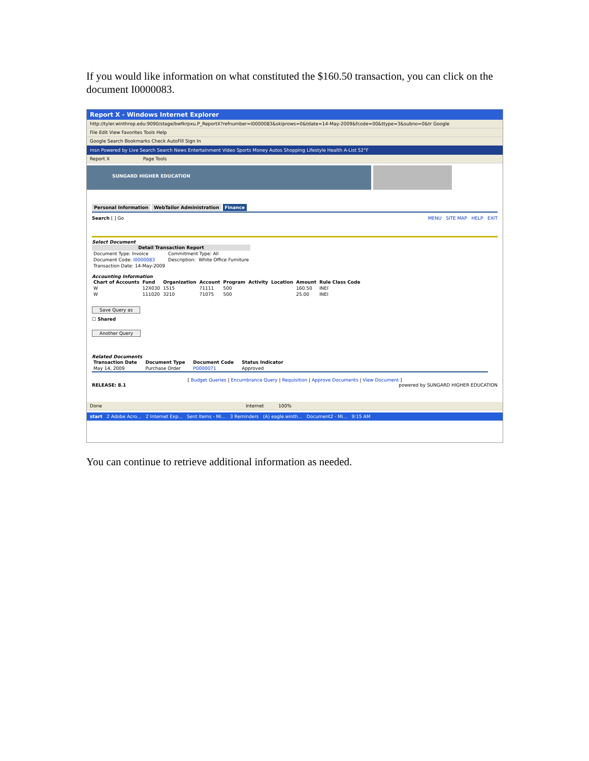If you would like information on what constituted the $160.50 transaction, you can click on the document I0000083.
Report X - Windows Internet Explorer
http://tyler.winthrop.edu:9090/stage/bwfkrpxu.P_ReportX?refnumber=I0000083&skiprows=0&tdate=14-May-2009&fcode=00&ttype=3&subno=0&tr Google
File Edit View Favorites Tools Help
Google Search Bookmarks Check AutoFill Sign In
msn Powered by Live Search Search News Entertainment Video Sports Money Autos Shopping Lifestyle Health A-List 52°F
Report X Page Tools
SUNGARD HIGHER EDUCATION
Personal Information WebTailor Administration Finance
Search [ ] Go MENU SITE MAP HELP EXIT
Select Document
| Detail Transaction Report | | |
| --- | --- | --- |
| Document Type: Invoice | Commitment Type: All | |
| Document Code: I0000083 | Description: | White Office Furniture |
| Transaction Date: 14-May-2009 | | |
Accounting Information
| Chart of Accounts | Fund | Organization | Account | Program | Activity | Location | Amount | Rule Class Code |
| --- | --- | --- | --- | --- | --- | --- | --- | --- |
| W | 12X030 | 1515 | 71111 | 500 | | | 160.50 | INEI |
| W | 111020 | 3210 | 71075 | 500 | | | 25.00 | INEI |
Save Query as
☐ Shared
Another Query
Related Documents
| Transaction Date | Document Type | Document Code | Status Indicator | |
| --- | --- | --- | --- | --- |
| May 14, 2009 | Purchase Order | P0000071 | Approved | |
[ Budget Queries | Encumbrance Query | Requisition | Approve Documents | View Document ]
RELEASE: 8.1 powered by SUNGARD HIGHER EDUCATION
Done Internet 100%
start 2 Adobe Acro... 2 Internet Exp... Sent Items - Mi... 3 Reminders (A) eagle.winth... Document2 - Mi... 9:15 AM
You can continue to retrieve additional information as needed.